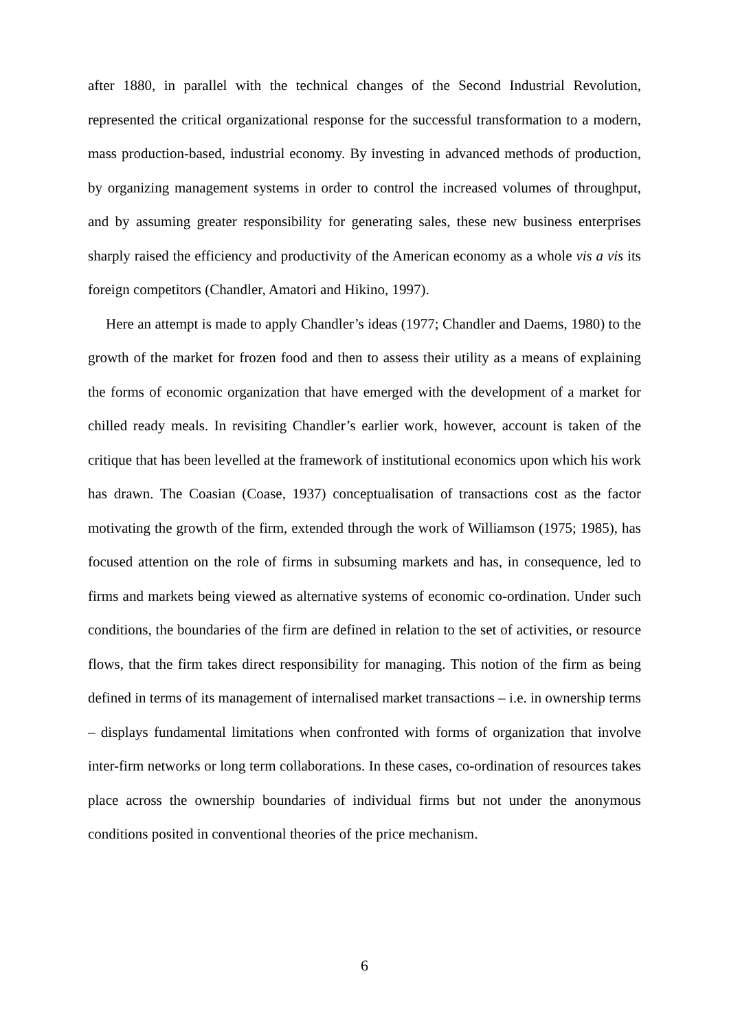after 1880, in parallel with the technical changes of the Second Industrial Revolution, represented the critical organizational response for the successful transformation to a modern, mass production-based, industrial economy. By investing in advanced methods of production, by organizing management systems in order to control the increased volumes of throughput, and by assuming greater responsibility for generating sales, these new business enterprises sharply raised the efficiency and productivity of the American economy as a whole vis a vis its foreign competitors (Chandler, Amatori and Hikino, 1997).
Here an attempt is made to apply Chandler’s ideas (1977; Chandler and Daems, 1980) to the growth of the market for frozen food and then to assess their utility as a means of explaining the forms of economic organization that have emerged with the development of a market for chilled ready meals. In revisiting Chandler’s earlier work, however, account is taken of the critique that has been levelled at the framework of institutional economics upon which his work has drawn. The Coasian (Coase, 1937) conceptualisation of transactions cost as the factor motivating the growth of the firm, extended through the work of Williamson (1975; 1985), has focused attention on the role of firms in subsuming markets and has, in consequence, led to firms and markets being viewed as alternative systems of economic co-ordination. Under such conditions, the boundaries of the firm are defined in relation to the set of activities, or resource flows, that the firm takes direct responsibility for managing. This notion of the firm as being defined in terms of its management of internalised market transactions – i.e. in ownership terms – displays fundamental limitations when confronted with forms of organization that involve inter-firm networks or long term collaborations. In these cases, co-ordination of resources takes place across the ownership boundaries of individual firms but not under the anonymous conditions posited in conventional theories of the price mechanism.
6